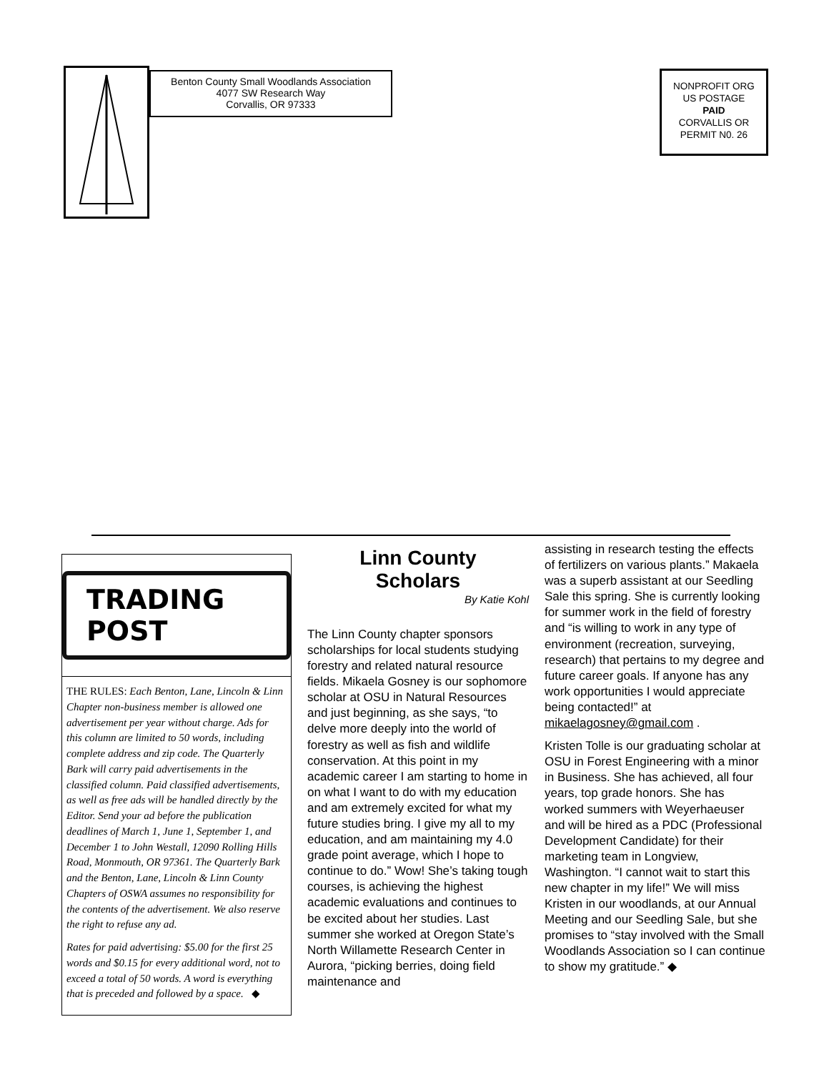Benton County Small Woodlands Association
4077 SW Research Way
Corvallis, OR 97333
NONPROFIT ORG
US POSTAGE
PAID
CORVALLIS OR
PERMIT N0. 26
TRADING POST
THE RULES: Each Benton, Lane, Lincoln & Linn Chapter non-business member is allowed one advertisement per year without charge. Ads for this column are limited to 50 words, including complete address and zip code. The Quarterly Bark will carry paid advertisements in the classified column. Paid classified advertisements, as well as free ads will be handled directly by the Editor. Send your ad before the publication deadlines of March 1, June 1, September 1, and December 1 to John Westall, 12090 Rolling Hills Road, Monmouth, OR 97361. The Quarterly Bark and the Benton, Lane, Lincoln & Linn County Chapters of OSWA assumes no responsibility for the contents of the advertisement. We also reserve the right to refuse any ad.
Rates for paid advertising: $5.00 for the first 25 words and $0.15 for every additional word, not to exceed a total of 50 words. A word is everything that is preceded and followed by a space. ◆
Linn County
Scholars
By Katie Kohl
The Linn County chapter sponsors scholarships for local students studying forestry and related natural resource fields. Mikaela Gosney is our sophomore scholar at OSU in Natural Resources and just beginning, as she says, “to delve more deeply into the world of forestry as well as fish and wildlife conservation. At this point in my academic career I am starting to home in on what I want to do with my education and am extremely excited for what my future studies bring. I give my all to my education, and am maintaining my 4.0 grade point average, which I hope to continue to do.” Wow! She’s taking tough courses, is achieving the highest academic evaluations and continues to be excited about her studies. Last summer she worked at Oregon State’s North Willamette Research Center in Aurora, “picking berries, doing field maintenance and
assisting in research testing the effects of fertilizers on various plants.” Makaela was a superb assistant at our Seedling Sale this spring. She is currently looking for summer work in the field of forestry and “is willing to work in any type of environment (recreation, surveying, research) that pertains to my degree and future career goals. If anyone has any work opportunities I would appreciate being contacted!” at mikaelagosney@gmail.com .
Kristen Tolle is our graduating scholar at OSU in Forest Engineering with a minor in Business. She has achieved, all four years, top grade honors. She has worked summers with Weyerhaeuser and will be hired as a PDC (Professional Development Candidate) for their marketing team in Longview, Washington. “I cannot wait to start this new chapter in my life!” We will miss Kristen in our woodlands, at our Annual Meeting and our Seedling Sale, but she promises to “stay involved with the Small Woodlands Association so I can continue to show my gratitude.” ◆